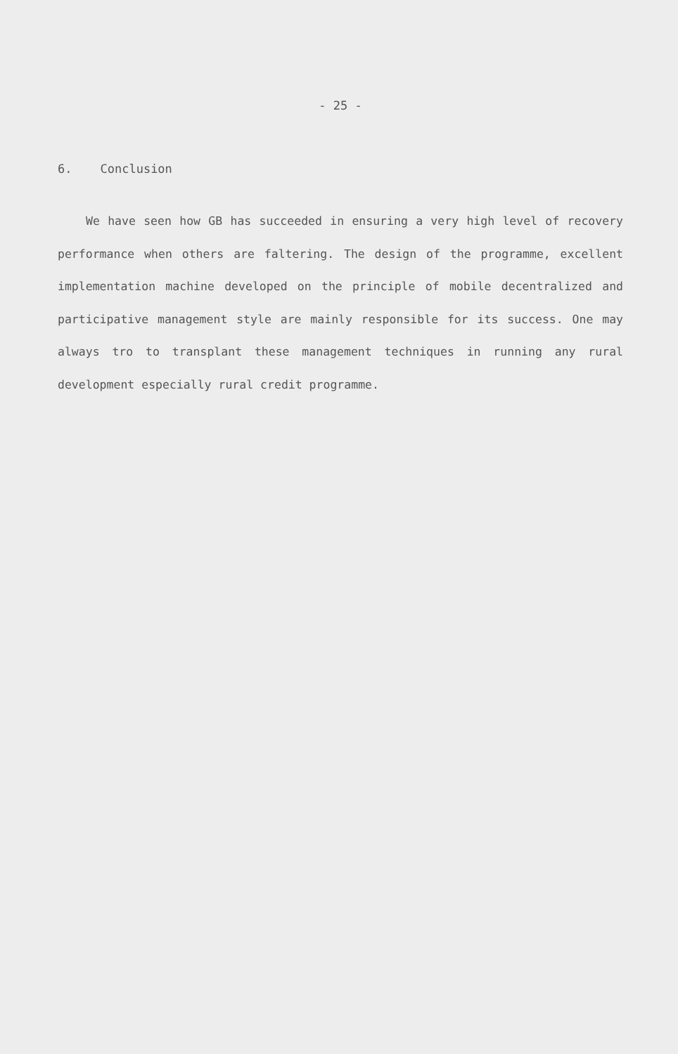- 25 -
6. Conclusion
We have seen how GB has succeeded in ensuring a very high level of recovery performance when others are faltering. The design of the programme, excellent implementation machine developed on the principle of mobile decentralized and participative management style are mainly responsible for its success. One may always tro to transplant these management techniques in running any rural development especially rural credit programme.